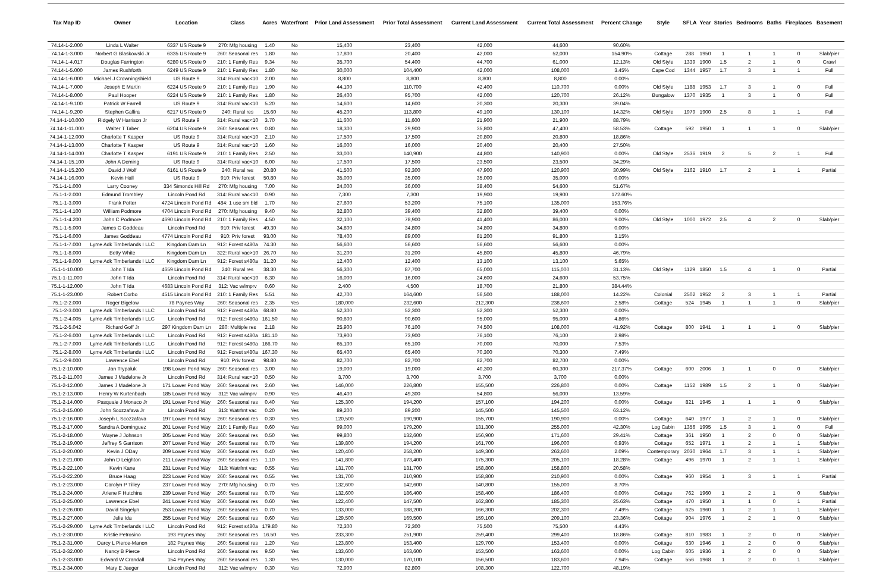| Tax Map ID | Owner | Location | Class | Acres | Waterfront | Prior Land Assessment | Prior Total Assessment | Current Land Assessment | Current Total Assessment | Percent Change | Style | SFLA | Year | Stories | Bedrooms | Baths | Fireplaces | Basement |
| --- | --- | --- | --- | --- | --- | --- | --- | --- | --- | --- | --- | --- | --- | --- | --- | --- | --- | --- |
| 74.14-1-2.000 | Linda L Walter | 6337 US Route 9 | 270: Mfg housing | 1.40 | No | 15,400 | 23,400 | 42,000 | 44,600 | 90.60% | | | | | | | | |
| 74.14-1-3.000 | Norbert G Blaskowski Jr | 6335 US Route 9 | 260: Seasonal res | 1.80 | No | 17,800 | 20,400 | 42,000 | 52,000 | 154.90% | Cottage | 288 | 1950 | 1 | 1 | 1 | 0 | Slab/pier |
| 74.14-1-4.017 | Douglas Farrington | 6280 US Route 9 | 210: 1 Family Res | 9.34 | No | 35,700 | 54,400 | 44,700 | 61,000 | 12.13% | Old Style | 1339 | 1900 | 1.5 | 2 | 1 | 0 | Crawl |
| 74.14-1-5.000 | James Rushforth | 6249 US Route 9 | 210: 1 Family Res | 1.80 | No | 30,000 | 104,400 | 42,000 | 108,000 | 3.45% | Cape Cod | 1344 | 1957 | 1.7 | 3 | 1 | 1 | Full |
| 74.14-1-6.000 | Michael J Crowningshield | US Route 9 | 314: Rural vac<10 | 2.00 | No | 8,800 | 8,800 | 8,800 | 8,800 | 0.00% | | | | | | | | |
| 74.14-1-7.000 | Joseph E Martin | 6224 US Route 9 | 210: 1 Family Res | 1.90 | No | 44,100 | 110,700 | 42,400 | 110,700 | 0.00% | Old Style | 1188 | 1953 | 1.7 | 3 | 1 | 0 | Full |
| 74.14-1-8.000 | Paul Hooper | 6224 US Route 9 | 210: 1 Family Res | 1.80 | No | 26,400 | 95,700 | 42,000 | 120,700 | 26.12% | Bungalow | 1370 | 1935 | 1 | 3 | 1 | 0 | Full |
| 74.14-1-9.100 | Patrick W Farrell | US Route 9 | 314: Rural vac<10 | 5.20 | No | 14,600 | 14,600 | 20,300 | 20,300 | 39.04% | | | | | | | | |
| 74.14-1-9.200 | Stephen Gallira | 6217 US Route 9 | 240: Rural res | 15.60 | No | 45,200 | 113,800 | 49,100 | 130,100 | 14.32% | Old Style | 1979 | 1900 | 2.5 | 8 | 1 | 1 | Full |
| 74.14-1-10.000 | Ridgely W Harrison Jr | US Route 9 | 314: Rural vac<10 | 3.70 | No | 11,600 | 11,600 | 21,900 | 21,900 | 88.79% | | | | | | | | |
| 74.14-1-11.000 | Walter T Taber | 6204 US Route 9 | 260: Seasonal res | 0.80 | No | 18,300 | 29,900 | 35,800 | 47,400 | 58.53% | Cottage | 592 | 1950 | 1 | 1 | 1 | 0 | Slab/pier |
| 74.14-1-12.000 | Charlotte T Kasper | US Route 9 | 314: Rural vac<10 | 2.10 | No | 17,500 | 17,500 | 20,800 | 20,800 | 18.86% | | | | | | | | |
| 74.14-1-13.000 | Charlotte T Kasper | US Route 9 | 314: Rural vac<10 | 1.60 | No | 16,000 | 16,000 | 20,400 | 20,400 | 27.50% | | | | | | | | |
| 74.14-1-14.000 | Charlotte T Kasper | 6191 US Route 9 | 210: 1 Family Res | 2.50 | No | 33,000 | 140,900 | 44,800 | 140,900 | 0.00% | Old Style | 2536 | 1919 | 2 | 5 | 2 | 1 | Full |
| 74.14-1-15.100 | John A Deming | US Route 9 | 314: Rural vac<10 | 6.00 | No | 17,500 | 17,500 | 23,500 | 23,500 | 34.29% | | | | | | | | |
| 74.14-1-15.200 | David J Wolf | 6161 US Route 9 | 240: Rural res | 20.80 | No | 41,500 | 92,300 | 47,900 | 120,900 | 30.99% | Old Style | 2162 | 1910 | 1.7 | 2 | 1 | 1 | Partial |
| 74.14-1-16.000 | Kevin Hall | US Route 9 | 910: Priv forest | 50.80 | No | 35,000 | 35,000 | 35,000 | 35,000 | 0.00% | | | | | | | | |
| 75.1-1-1.000 | Larry Cooney | 334 Simonds Hill Rd | 270: Mfg housing | 7.00 | No | 24,000 | 36,000 | 38,400 | 54,600 | 51.67% | | | | | | | | |
| 75.1-1-2.000 | Edmund Trombley | Lincoln Pond Rd | 314: Rural vac<10 | 0.90 | No | 7,300 | 7,300 | 19,900 | 19,900 | 172.60% | | | | | | | | |
| 75.1-1-3.000 | Frank Potter | 4724 Lincoln Pond Rd | 484: 1 use sm bld | 1.70 | No | 27,600 | 53,200 | 75,100 | 135,000 | 153.76% | | | | | | | | |
| 75.1-1-4.100 | William Podmore | 4704 Lincoln Pond Rd | 270: Mfg housing | 9.40 | No | 32,800 | 39,400 | 32,800 | 39,400 | 0.00% | | | | | | | | |
| 75.1-1-4.200 | John C Podmore | 4690 Lincoln Pond Rd | 210: 1 Family Res | 4.50 | No | 32,100 | 78,900 | 41,400 | 86,000 | 9.00% | Old Style | 1000 | 1972 | 2.5 | 4 | 2 | 0 | Slab/pier |
| 75.1-1-5.000 | James C Goddeau | Lincoln Pond Rd | 910: Priv forest | 49.30 | No | 34,800 | 34,800 | 34,800 | 34,800 | 0.00% | | | | | | | | |
| 75.1-1-6.000 | James Goddeau | 4774 Lincoln Pond Rd | 910: Priv forest | 93.00 | No | 78,400 | 89,000 | 81,200 | 91,800 | 3.15% | | | | | | | | |
| 75.1-1-7.000 | Lyme Adk Timberlands I LLC | Kingdom Dam Ln | 912: Forest s480a | 74.30 | No | 56,600 | 56,600 | 56,600 | 56,600 | 0.00% | | | | | | | | |
| 75.1-1-8.000 | Betty White | Kingdom Dam Ln | 322: Rural vac>10 | 26.70 | No | 31,200 | 31,200 | 45,800 | 45,800 | 46.79% | | | | | | | | |
| 75.1-1-9.000 | Lyme Adk Timberlands I LLC | Kingdom Dam Ln | 912: Forest s480a | 31.20 | No | 12,400 | 12,400 | 13,100 | 13,100 | 5.65% | | | | | | | | |
| 75.1-1-10.000 | John T Ida | 4659 Lincoln Pond Rd | 240: Rural res | 38.30 | No | 56,300 | 87,700 | 65,000 | 115,000 | 31.13% | Old Style | 1129 | 1850 | 1.5 | 4 | 1 | 0 | Partial |
| 75.1-1-11.000 | John T Ida | Lincoln Pond Rd | 314: Rural vac<10 | 6.30 | No | 16,000 | 16,000 | 24,600 | 24,600 | 53.75% | | | | | | | | |
| 75.1-1-12.000 | John T Ida | 4683 Lincoln Pond Rd | 312: Vac w/imprv | 0.60 | No | 2,400 | 4,500 | 18,700 | 21,800 | 384.44% | | | | | | | | |
| 75.1-1-23.000 | Robert Corbo | 4515 Lincoln Pond Rd | 210: 1 Family Res | 5.51 | No | 42,700 | 164,600 | 56,500 | 188,000 | 14.22% | Colonial | 2502 | 1952 | 2 | 3 | 1 | 1 | Partial |
| 75.1-2-2.000 | Roger Bigelow | 78 Paynes Way | 260: Seasonal res | 2.35 | Yes | 180,000 | 232,600 | 212,300 | 238,600 | 2.58% | Cottage | 524 | 1945 | 1 | 1 | 1 | 0 | Slab/pier |
| 75.1-2-3.000 | Lyme Adk Timberlands I LLC | Lincoln Pond Rd | 912: Forest s480a | 68.80 | No | 52,300 | 52,300 | 52,300 | 52,300 | 0.00% | | | | | | | | |
| 75.1-2-4.005 | Lyme Adk Timberlands I LLC | Lincoln Pond Rd | 912: Forest s480a | 161.50 | No | 90,600 | 90,600 | 95,000 | 95,000 | 4.86% | | | | | | | | |
| 75.1-2-5.042 | Richard Goff Jr | 297 Kingdom Dam Ln | 280: Multiple res | 2.18 | No | 25,900 | 76,100 | 74,500 | 108,000 | 41.92% | Cottage | 800 | 1941 | 1 | 1 | 1 | 0 | Slab/pier |
| 75.1-2-6.000 | Lyme Adk Timberlands I LLC | Lincoln Pond Rd | 912: Forest s480a | 181.10 | No | 73,900 | 73,900 | 76,100 | 76,100 | 2.98% | | | | | | | | |
| 75.1-2-7.000 | Lyme Adk Timberlands I LLC | Lincoln Pond Rd | 912: Forest s480a | 166.70 | No | 65,100 | 65,100 | 70,000 | 70,000 | 7.53% | | | | | | | | |
| 75.1-2-8.000 | Lyme Adk Timberlands I LLC | Lincoln Pond Rd | 912: Forest s480a | 167.30 | No | 65,400 | 65,400 | 70,300 | 70,300 | 7.49% | | | | | | | | |
| 75.1-2-9.000 | Lawrence Ebel | Lincoln Pond Rd | 910: Priv forest | 98.80 | No | 82,700 | 82,700 | 82,700 | 82,700 | 0.00% | | | | | | | | |
| 75.1-2-10.000 | Jan Trypaluk | 198 Lower Pond Way | 260: Seasonal res | 3.00 | No | 19,000 | 19,000 | 40,300 | 60,300 | 217.37% | Cottage | 600 | 2006 | 1 | 1 | 0 | 0 | Slab/pier |
| 75.1-2-11.000 | James J Madelone Jr | Lincoln Pond Rd | 314: Rural vac<10 | 0.50 | No | 3,700 | 3,700 | 3,700 | 3,700 | 0.00% | | | | | | | | |
| 75.1-2-12.000 | James J Madelone Jr | 171 Lower Pond Way | 260: Seasonal res | 2.60 | Yes | 146,000 | 226,800 | 155,500 | 226,800 | 0.00% | Cottage | 1152 | 1989 | 1.5 | 2 | 1 | 0 | Slab/pier |
| 75.1-2-13.000 | Henry W Kurtenbach | 185 Lower Pond Way | 312: Vac w/imprv | 0.90 | Yes | 46,400 | 49,300 | 54,800 | 56,000 | 13.59% | | | | | | | | |
| 75.1-2-14.000 | Pasquale J Monaco Jr | 191 Lower Pond Way | 260: Seasonal res | 0.40 | Yes | 125,300 | 194,200 | 157,100 | 194,200 | 0.00% | Cottage | 821 | 1945 | 1 | 1 | 1 | 0 | Slab/pier |
| 75.1-2-15.000 | John Scozzafava Jr | Lincoln Pond Rd | 313: Watrfrnt vac | 0.20 | Yes | 89,200 | 89,200 | 145,500 | 145,500 | 63.12% | | | | | | | | |
| 75.1-2-16.000 | Joseph L Scozzafava | 197 Lower Pond Way | 260: Seasonal res | 0.30 | Yes | 120,500 | 190,900 | 155,700 | 190,900 | 0.00% | Cottage | 640 | 1977 | 1 | 2 | 1 | 0 | Slab/pier |
| 75.1-2-17.000 | Sandra A Dominguez | 201 Lower Pond Way | 210: 1 Family Res | 0.60 | Yes | 99,000 | 179,200 | 131,300 | 255,000 | 42.30% | Log Cabin | 1356 | 1995 | 1.5 | 3 | 1 | 0 | Full |
| 75.1-2-18.000 | Wayne J Johnson | 205 Lower Pond Way | 260: Seasonal res | 0.50 | Yes | 99,800 | 132,600 | 156,900 | 171,600 | 29.41% | Cottage | 361 | 1950 | 1 | 2 | 0 | 0 | Slab/pier |
| 75.1-2-19.000 | Jeffrey S Garrison | 207 Lower Pond Way | 260: Seasonal res | 0.70 | Yes | 139,800 | 194,200 | 161,700 | 196,000 | 0.93% | Cottage | 652 | 1971 | 1 | 2 | 1 | 1 | Slab/pier |
| 75.1-2-20.000 | Kevin J ODay | 209 Lower Pond Way | 260: Seasonal res | 0.40 | Yes | 120,400 | 258,200 | 149,300 | 263,600 | 2.09% | Contemporary | 2030 | 1964 | 1.7 | 3 | 1 | 1 | Slab/pier |
| 75.1-2-21.000 | John D Leighton | 211 Lower Pond Way | 260: Seasonal res | 1.10 | Yes | 141,800 | 173,400 | 175,300 | 205,100 | 18.28% | Cottage | 496 | 1970 | 1 | 2 | 1 | 1 | Slab/pier |
| 75.1-2-22.100 | Kevin Kane | 231 Lower Pond Way | 313: Watrfrnt vac | 0.55 | Yes | 131,700 | 131,700 | 158,800 | 158,800 | 20.58% | | | | | | | | |
| 75.1-2-22.200 | Bruce Haag | 223 Lower Pond Way | 260: Seasonal res | 0.55 | Yes | 131,700 | 210,900 | 158,800 | 210,900 | 0.00% | Cottage | 960 | 1954 | 1 | 3 | 1 | 1 | Partial |
| 75.1-2-23.000 | Carolyn P Tilley | 237 Lower Pond Way | 270: Mfg housing | 0.70 | Yes | 132,600 | 142,600 | 140,800 | 155,000 | 8.70% | | | | | | | | |
| 75.1-2-24.000 | Arlene F Hutchins | 239 Lower Pond Way | 260: Seasonal res | 0.70 | Yes | 132,600 | 186,400 | 158,400 | 186,400 | 0.00% | Cottage | 762 | 1960 | 1 | 2 | 1 | 0 | Slab/pier |
| 75.1-2-25.000 | Lawrence Ebel | 241 Lower Pond Way | 260: Seasonal res | 0.60 | Yes | 122,400 | 147,500 | 162,800 | 185,300 | 25.63% | Cottage | 470 | 1950 | 1 | 1 | 0 | 1 | Partial |
| 75.1-2-26.000 | David Singelyn | 253 Lower Pond Way | 260: Seasonal res | 0.70 | Yes | 133,000 | 188,200 | 166,300 | 202,300 | 7.49% | Cottage | 625 | 1960 | 1 | 2 | 1 | 1 | Slab/pier |
| 75.1-2-27.000 | Julie Ida | 255 Lower Pond Way | 260: Seasonal res | 0.60 | Yes | 129,500 | 169,500 | 159,100 | 209,100 | 23.36% | Cottage | 904 | 1976 | 1 | 2 | 1 | 0 | Slab/pier |
| 75.1-2-29.000 | Lyme Adk Timberlands I LLC | Lincoln Pond Rd | 912: Forest s480a | 179.80 | No | 72,300 | 72,300 | 75,500 | 75,500 | 4.43% | | | | | | | | |
| 75.1-2-30.000 | Kristie Petrosino | 193 Paynes Way | 260: Seasonal res | 16.50 | Yes | 233,300 | 251,900 | 259,400 | 299,400 | 18.86% | Cottage | 810 | 1983 | 1 | 2 | 0 | 0 | Slab/pier |
| 75.1-2-31.000 | Darcy L Pierce-Manon | 182 Paynes Way | 260: Seasonal res | 1.20 | Yes | 123,800 | 153,400 | 129,700 | 153,400 | 0.00% | Cottage | 630 | 1946 | 1 | 2 | 0 | 0 | Slab/pier |
| 75.1-2-32.000 | Nancy B Pierce | Lincoln Pond Rd | 260: Seasonal res | 9.50 | Yes | 133,600 | 163,600 | 153,500 | 163,600 | 0.00% | Log Cabin | 605 | 1936 | 1 | 2 | 0 | 0 | Slab/pier |
| 75.1-2-33.000 | Edward W Crandall | 154 Paynes Way | 260: Seasonal res | 1.30 | Yes | 130,000 | 170,100 | 156,500 | 183,600 | 7.94% | Cottage | 556 | 1968 | 1 | 2 | 0 | 1 | Slab/pier |
| 75.1-2-34.000 | Mary E Jaeger | Lincoln Pond Rd | 312: Vac w/imprv | 0.30 | Yes | 72,900 | 82,800 | 108,300 | 122,700 | 48.19% | | | | | | | | |